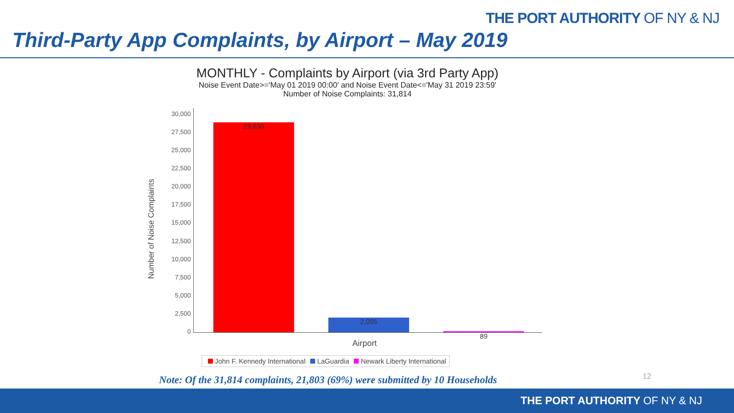THE PORT AUTHORITY OF NY & NJ
Third-Party App Complaints, by Airport – May 2019
MONTHLY - Complaints by Airport (via 3rd Party App)
Noise Event Date>='May 01 2019 00:00' and Noise Event Date<='May 31 2019 23:59'
Number of Noise Complaints: 31,814
Number of Noise Complaints
30,000
27,500
25,000
22,500
20,000
17,500
15,000
12,500
10,000
7,500
5,000
2,500
0
29,630 2,095 89
Airport
John F. Kennedy International LaGuardia Newark Liberty International
Note: Of the 31,814 complaints, 21,803 (69%) were submitted by 10 Households
12
THE PORT AUTHORITY OF NY & NJ